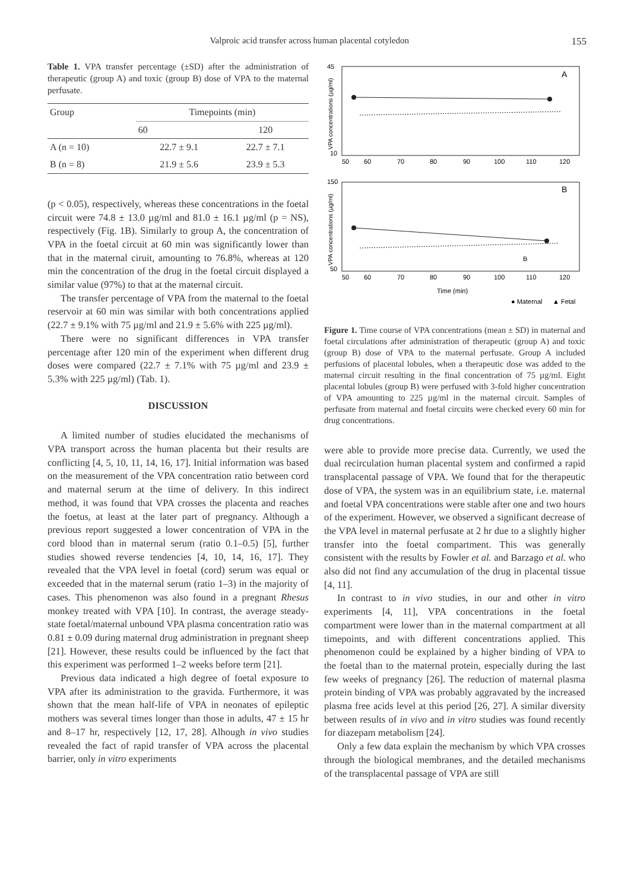Valproic acid transfer across human placental cotyledon 155
Table 1. VPA transfer percentage (±SD) after the administration of therapeutic (group A) and toxic (group B) dose of VPA to the maternal perfusate.
| Group | Timepoints (min) | |
| --- | --- | --- |
| | 60 | 120 |
| A (n = 10) | 22.7 ± 9.1 | 22.7 ± 7.1 |
| B (n = 8) | 21.9 ± 5.6 | 23.9 ± 5.3 |
(p < 0.05), respectively, whereas these concentrations in the foetal circuit were 74.8 ± 13.0 µg/ml and 81.0 ± 16.1 µg/ml (p = NS), respectively (Fig. 1B). Similarly to group A, the concentration of VPA in the foetal circuit at 60 min was significantly lower than that in the maternal ciruit, amounting to 76.8%, whereas at 120 min the concentration of the drug in the foetal circuit displayed a similar value (97%) to that at the maternal circuit.
The transfer percentage of VPA from the maternal to the foetal reservoir at 60 min was similar with both concentrations applied (22.7 ± 9.1% with 75 µg/ml and 21.9 ± 5.6% with 225 µg/ml).
There were no significant differences in VPA transfer percentage after 120 min of the experiment when different drug doses were compared (22.7 ± 7.1% with 75 µg/ml and 23.9 ± 5.3% with 225 µg/ml) (Tab. 1).
DISCUSSION
A limited number of studies elucidated the mechanisms of VPA transport across the human placenta but their results are conflicting [4, 5, 10, 11, 14, 16, 17]. Initial information was based on the measurement of the VPA concentration ratio between cord and maternal serum at the time of delivery. In this indirect method, it was found that VPA crosses the placenta and reaches the foetus, at least at the later part of pregnancy. Although a previous report suggested a lower concentration of VPA in the cord blood than in maternal serum (ratio 0.1–0.5) [5], further studies showed reverse tendencies [4, 10, 14, 16, 17]. They revealed that the VPA level in foetal (cord) serum was equal or exceeded that in the maternal serum (ratio 1–3) in the majority of cases. This phenomenon was also found in a pregnant Rhesus monkey treated with VPA [10]. In contrast, the average steady-state foetal/maternal unbound VPA plasma concentration ratio was 0.81 ± 0.09 during maternal drug administration in pregnant sheep [21]. However, these results could be influenced by the fact that this experiment was performed 1–2 weeks before term [21].
Previous data indicated a high degree of foetal exposure to VPA after its administration to the gravida. Furthermore, it was shown that the mean half-life of VPA in neonates of epileptic mothers was several times longer than those in adults, 47 ± 15 hr and 8–17 hr, respectively [12, 17, 28]. Alhough in vivo studies revealed the fact of rapid transfer of VPA across the placental barrier, only in vitro experiments
A
B
B
45
10
150
50
50
60
70
80
90
100
110
120
50
60
70
80
90
100
110
120
Time (min)
● Maternal
▲ Fetal
VPA concentrations (µg/ml)
VPA concentrations (µg/ml)
Figure 1. Time course of VPA concentrations (mean ± SD) in maternal and foetal circulations after administration of therapeutic (group A) and toxic (group B) dose of VPA to the maternal perfusate. Group A included perfusions of placental lobules, when a therapeutic dose was added to the maternal circuit resulting in the final concentration of 75 µg/ml. Eight placental lobules (group B) were perfused with 3-fold higher concentration of VPA amounting to 225 µg/ml in the maternal circuit. Samples of perfusate from maternal and foetal circuits were checked every 60 min for drug concentrations.
were able to provide more precise data. Currently, we used the dual recirculation human placental system and confirmed a rapid transplacental passage of VPA. We found that for the therapeutic dose of VPA, the system was in an equilibrium state, i.e. maternal and foetal VPA concentrations were stable after one and two hours of the experiment. However, we observed a significant decrease of the VPA level in maternal perfusate at 2 hr due to a slightly higher transfer into the foetal compartment. This was generally consistent with the results by Fowler et al. and Barzago et al. who also did not find any accumulation of the drug in placental tissue [4, 11].
In contrast to in vivo studies, in our and other in vitro experiments [4, 11], VPA concentrations in the foetal compartment were lower than in the maternal compartment at all timepoints, and with different concentrations applied. This phenomenon could be explained by a higher binding of VPA to the foetal than to the maternal protein, especially during the last few weeks of pregnancy [26]. The reduction of maternal plasma protein binding of VPA was probably aggravated by the increased plasma free acids level at this period [26, 27]. A similar diversity between results of in vivo and in vitro studies was found recently for diazepam metabolism [24].
Only a few data explain the mechanism by which VPA crosses through the biological membranes, and the detailed mechanisms of the transplacental passage of VPA are still